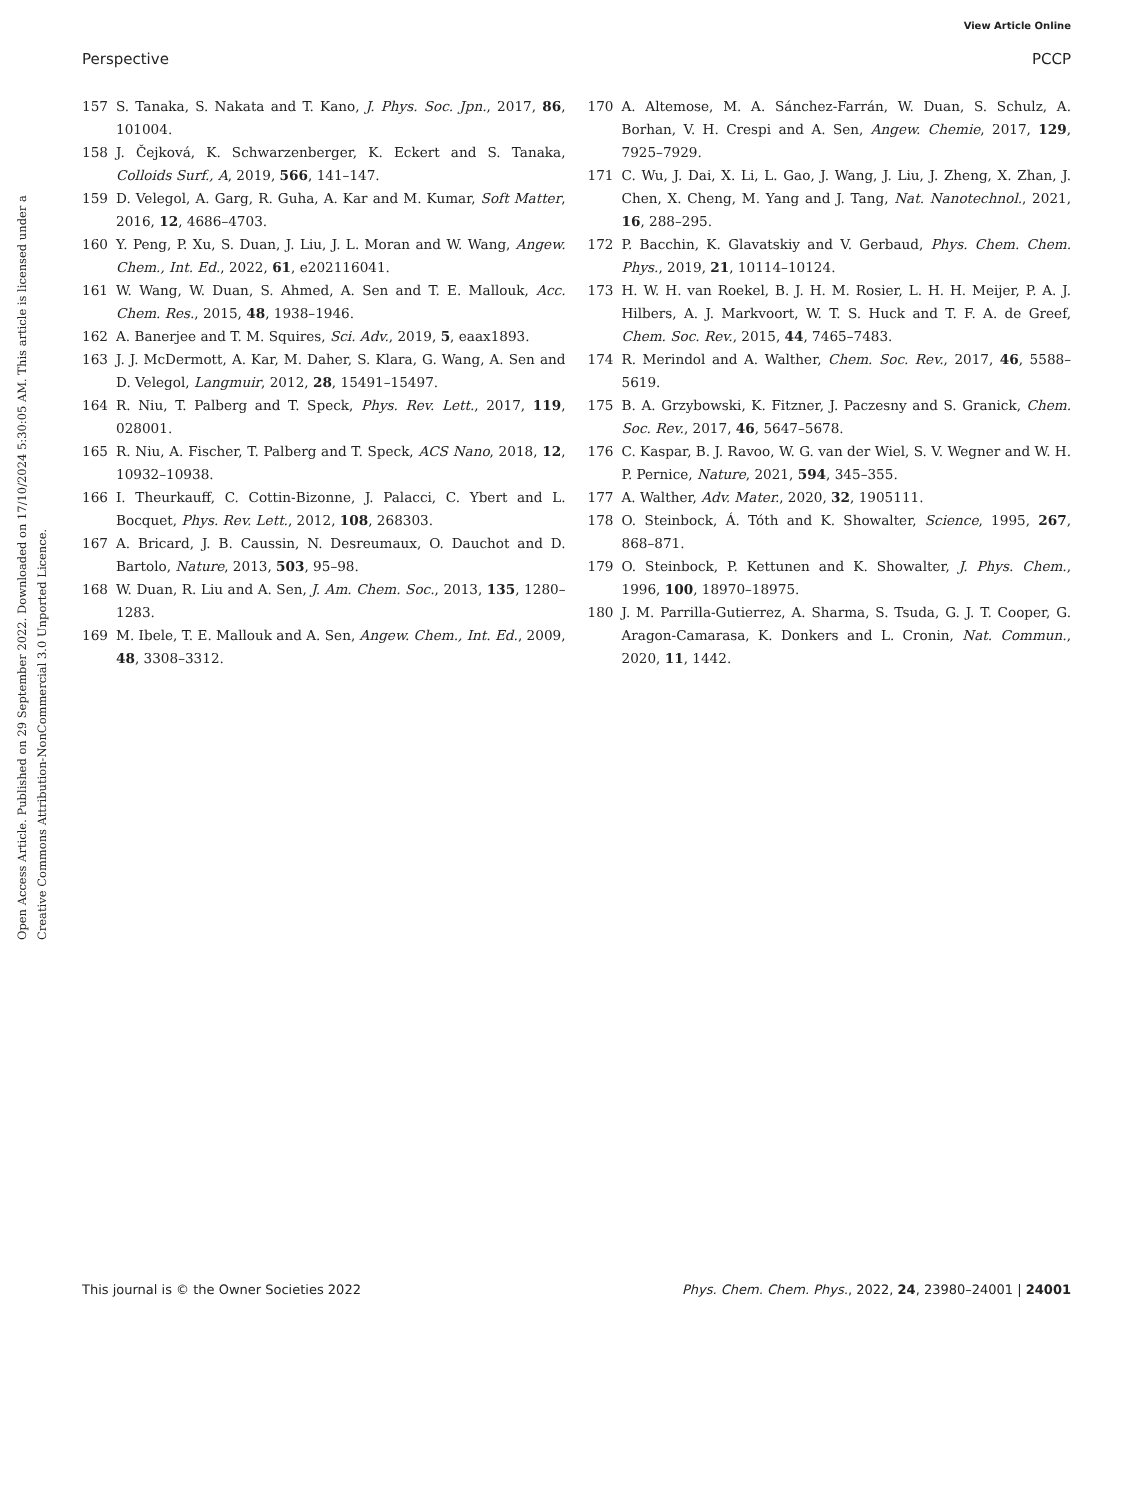View Article Online
Perspective PCCP
Open Access Article. Published on 29 September 2022. Downloaded on 17/10/2024 5:30:05 AM. This article is licensed under a Creative Commons Attribution-NonCommercial 3.0 Unported Licence.
157 S. Tanaka, S. Nakata and T. Kano, J. Phys. Soc. Jpn., 2017, 86, 101004.
158 J. Čejková, K. Schwarzenberger, K. Eckert and S. Tanaka, Colloids Surf., A, 2019, 566, 141–147.
159 D. Velegol, A. Garg, R. Guha, A. Kar and M. Kumar, Soft Matter, 2016, 12, 4686–4703.
160 Y. Peng, P. Xu, S. Duan, J. Liu, J. L. Moran and W. Wang, Angew. Chem., Int. Ed., 2022, 61, e202116041.
161 W. Wang, W. Duan, S. Ahmed, A. Sen and T. E. Mallouk, Acc. Chem. Res., 2015, 48, 1938–1946.
162 A. Banerjee and T. M. Squires, Sci. Adv., 2019, 5, eaax1893.
163 J. J. McDermott, A. Kar, M. Daher, S. Klara, G. Wang, A. Sen and D. Velegol, Langmuir, 2012, 28, 15491–15497.
164 R. Niu, T. Palberg and T. Speck, Phys. Rev. Lett., 2017, 119, 028001.
165 R. Niu, A. Fischer, T. Palberg and T. Speck, ACS Nano, 2018, 12, 10932–10938.
166 I. Theurkauff, C. Cottin-Bizonne, J. Palacci, C. Ybert and L. Bocquet, Phys. Rev. Lett., 2012, 108, 268303.
167 A. Bricard, J. B. Caussin, N. Desreumaux, O. Dauchot and D. Bartolo, Nature, 2013, 503, 95–98.
168 W. Duan, R. Liu and A. Sen, J. Am. Chem. Soc., 2013, 135, 1280–1283.
169 M. Ibele, T. E. Mallouk and A. Sen, Angew. Chem., Int. Ed., 2009, 48, 3308–3312.
170 A. Altemose, M. A. Sánchez-Farrán, W. Duan, S. Schulz, A. Borhan, V. H. Crespi and A. Sen, Angew. Chemie, 2017, 129, 7925–7929.
171 C. Wu, J. Dai, X. Li, L. Gao, J. Wang, J. Liu, J. Zheng, X. Zhan, J. Chen, X. Cheng, M. Yang and J. Tang, Nat. Nanotechnol., 2021, 16, 288–295.
172 P. Bacchin, K. Glavatskiy and V. Gerbaud, Phys. Chem. Chem. Phys., 2019, 21, 10114–10124.
173 H. W. H. van Roekel, B. J. H. M. Rosier, L. H. H. Meijer, P. A. J. Hilbers, A. J. Markvoort, W. T. S. Huck and T. F. A. de Greef, Chem. Soc. Rev., 2015, 44, 7465–7483.
174 R. Merindol and A. Walther, Chem. Soc. Rev., 2017, 46, 5588–5619.
175 B. A. Grzybowski, K. Fitzner, J. Paczesny and S. Granick, Chem. Soc. Rev., 2017, 46, 5647–5678.
176 C. Kaspar, B. J. Ravoo, W. G. van der Wiel, S. V. Wegner and W. H. P. Pernice, Nature, 2021, 594, 345–355.
177 A. Walther, Adv. Mater., 2020, 32, 1905111.
178 O. Steinbock, Á. Tóth and K. Showalter, Science, 1995, 267, 868–871.
179 O. Steinbock, P. Kettunen and K. Showalter, J. Phys. Chem., 1996, 100, 18970–18975.
180 J. M. Parrilla-Gutierrez, A. Sharma, S. Tsuda, G. J. T. Cooper, G. Aragon-Camarasa, K. Donkers and L. Cronin, Nat. Commun., 2020, 11, 1442.
This journal is © the Owner Societies 2022 Phys. Chem. Chem. Phys., 2022, 24, 23980–24001 | 24001